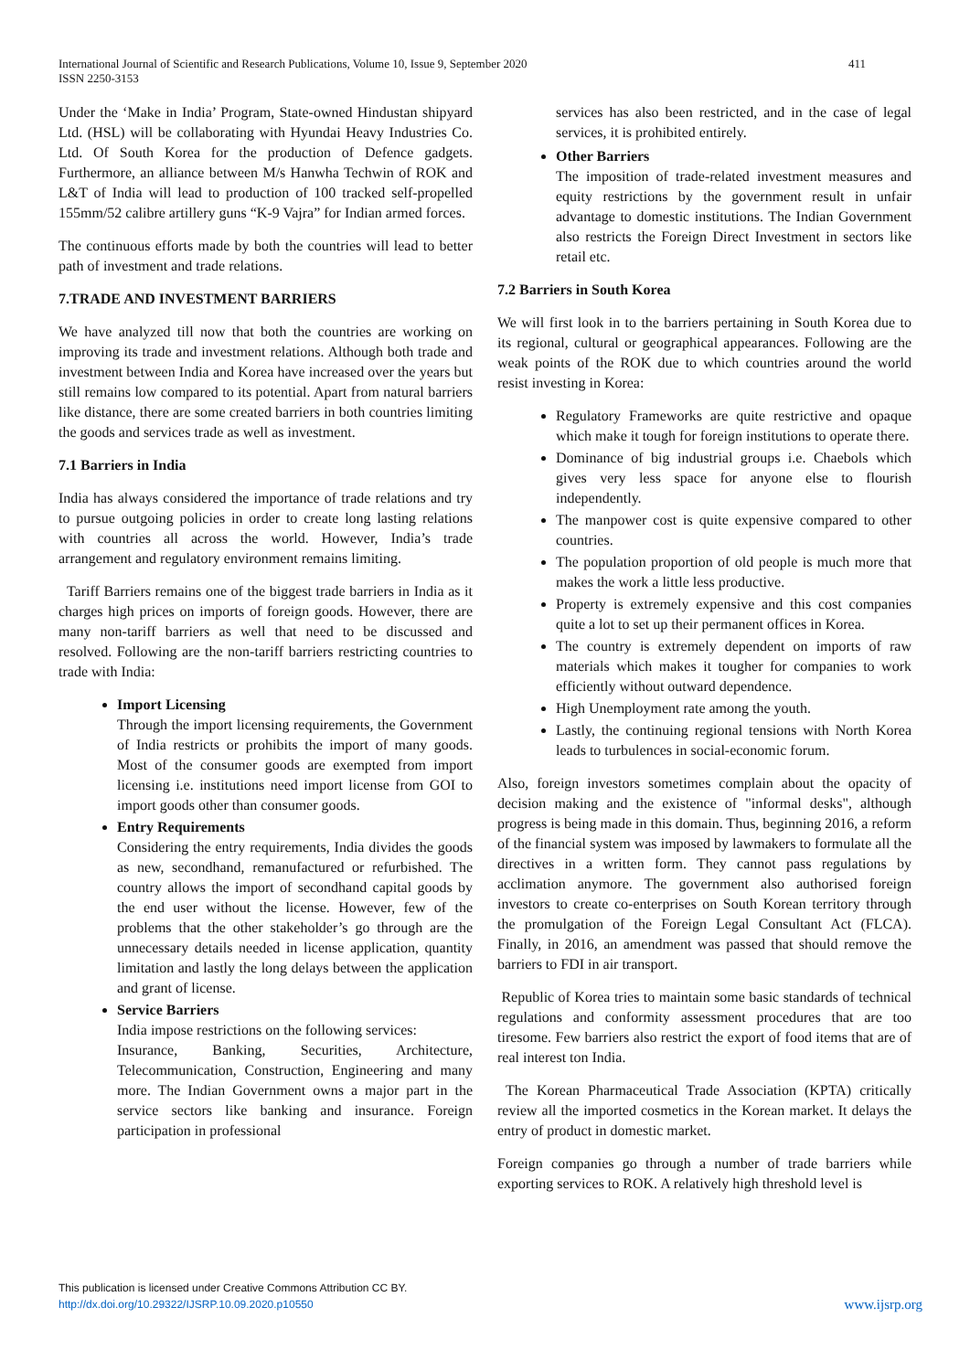International Journal of Scientific and Research Publications, Volume 10, Issue 9, September 2020
ISSN 2250-3153
411
Under the ‘Make in India’ Program, State-owned Hindustan shipyard Ltd. (HSL) will be collaborating with Hyundai Heavy Industries Co. Ltd. Of South Korea for the production of Defence gadgets. Furthermore, an alliance between M/s Hanwha Techwin of ROK and L&T of India will lead to production of 100 tracked self-propelled 155mm/52 calibre artillery guns “K-9 Vajra” for Indian armed forces.
The continuous efforts made by both the countries will lead to better path of investment and trade relations.
7.TRADE AND INVESTMENT BARRIERS
We have analyzed till now that both the countries are working on improving its trade and investment relations. Although both trade and investment between India and Korea have increased over the years but still remains low compared to its potential. Apart from natural barriers like distance, there are some created barriers in both countries limiting the goods and services trade as well as investment.
7.1 Barriers in India
India has always considered the importance of trade relations and try to pursue outgoing policies in order to create long lasting relations with countries all across the world. However, India’s trade arrangement and regulatory environment remains limiting.
Tariff Barriers remains one of the biggest trade barriers in India as it charges high prices on imports of foreign goods. However, there are many non-tariff barriers as well that need to be discussed and resolved. Following are the non-tariff barriers restricting countries to trade with India:
Import Licensing
Through the import licensing requirements, the Government of India restricts or prohibits the import of many goods. Most of the consumer goods are exempted from import licensing i.e. institutions need import license from GOI to import goods other than consumer goods.
Entry Requirements
Considering the entry requirements, India divides the goods as new, secondhand, remanufactured or refurbished. The country allows the import of secondhand capital goods by the end user without the license. However, few of the problems that the other stakeholder’s go through are the unnecessary details needed in license application, quantity limitation and lastly the long delays between the application and grant of license.
Service Barriers
India impose restrictions on the following services:
Insurance, Banking, Securities, Architecture, Telecommunication, Construction, Engineering and many more. The Indian Government owns a major part in the service sectors like banking and insurance. Foreign participation in professional
services has also been restricted, and in the case of legal services, it is prohibited entirely.
Other Barriers
The imposition of trade-related investment measures and equity restrictions by the government result in unfair advantage to domestic institutions. The Indian Government also restricts the Foreign Direct Investment in sectors like retail etc.
7.2 Barriers in South Korea
We will first look in to the barriers pertaining in South Korea due to its regional, cultural or geographical appearances. Following are the weak points of the ROK due to which countries around the world resist investing in Korea:
Regulatory Frameworks are quite restrictive and opaque which make it tough for foreign institutions to operate there.
Dominance of big industrial groups i.e. Chaebols which gives very less space for anyone else to flourish independently.
The manpower cost is quite expensive compared to other countries.
The population proportion of old people is much more that makes the work a little less productive.
Property is extremely expensive and this cost companies quite a lot to set up their permanent offices in Korea.
The country is extremely dependent on imports of raw materials which makes it tougher for companies to work efficiently without outward dependence.
High Unemployment rate among the youth.
Lastly, the continuing regional tensions with North Korea leads to turbulences in social-economic forum.
Also, foreign investors sometimes complain about the opacity of decision making and the existence of "informal desks", although progress is being made in this domain. Thus, beginning 2016, a reform of the financial system was imposed by lawmakers to formulate all the directives in a written form. They cannot pass regulations by acclimation anymore. The government also authorised foreign investors to create co-enterprises on South Korean territory through the promulgation of the Foreign Legal Consultant Act (FLCA). Finally, in 2016, an amendment was passed that should remove the barriers to FDI in air transport.
Republic of Korea tries to maintain some basic standards of technical regulations and conformity assessment procedures that are too tiresome. Few barriers also restrict the export of food items that are of real interest ton India.
The Korean Pharmaceutical Trade Association (KPTA) critically review all the imported cosmetics in the Korean market. It delays the entry of product in domestic market.
Foreign companies go through a number of trade barriers while exporting services to ROK. A relatively high threshold level is
This publication is licensed under Creative Commons Attribution CC BY.
http://dx.doi.org/10.29322/IJSRP.10.09.2020.p10550
www.ijsrp.org